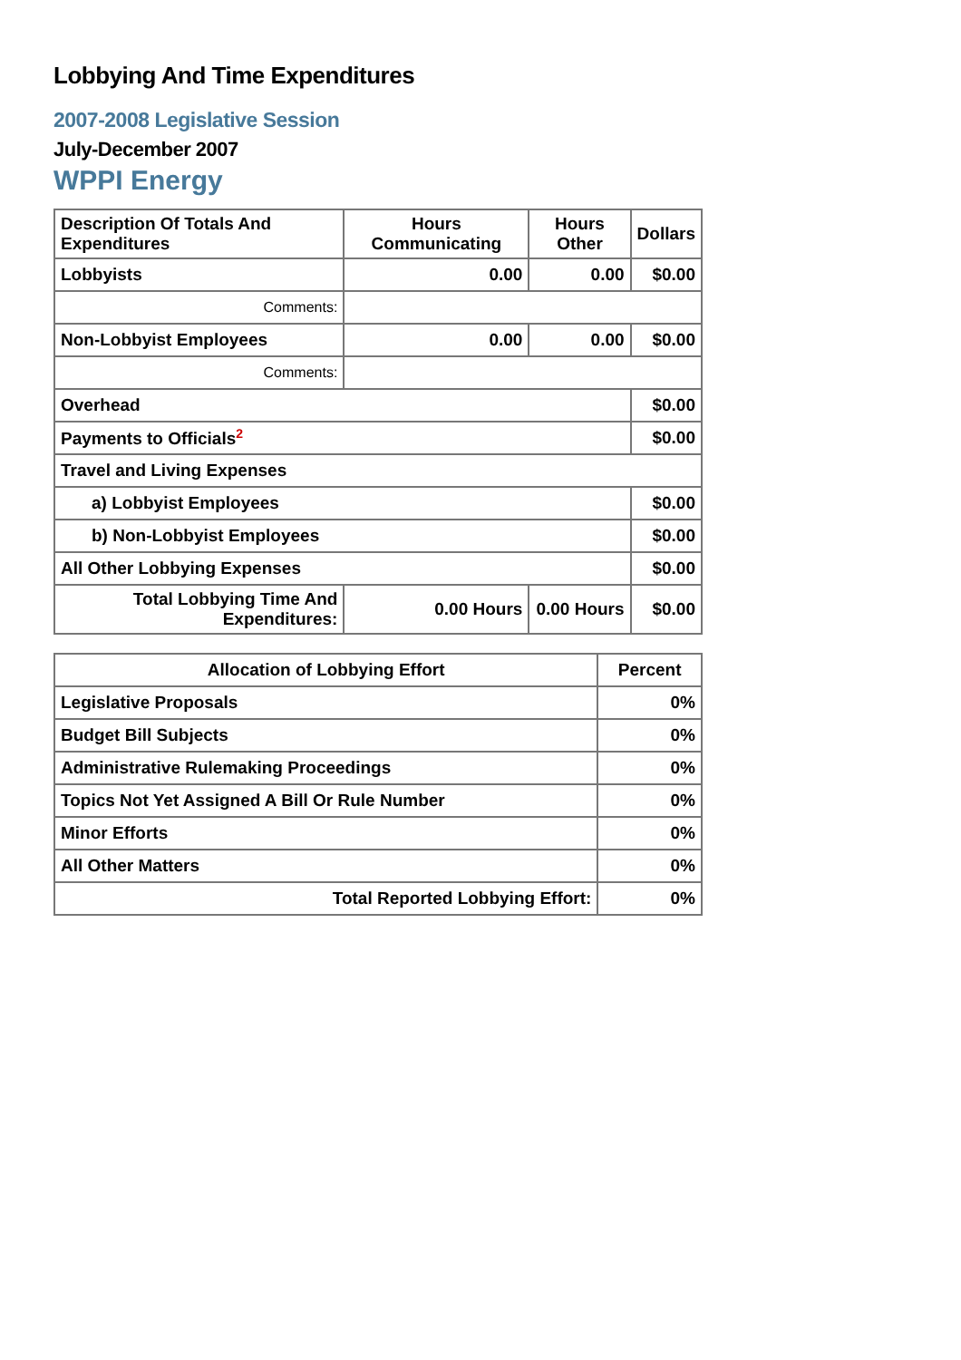Lobbying And Time Expenditures
2007-2008 Legislative Session
July-December 2007
WPPI Energy
| Description Of Totals And Expenditures | Hours Communicating | Hours Other | Dollars |
| --- | --- | --- | --- |
| Lobbyists | 0.00 | 0.00 | $0.00 |
| Comments: | | | |
| Non-Lobbyist Employees | 0.00 | 0.00 | $0.00 |
| Comments: | | | |
| Overhead | | | $0.00 |
| Payments to Officials<sup>2</sup> | | | $0.00 |
| Travel and Living Expenses | | | |
| a) Lobbyist Employees | | | $0.00 |
| b) Non-Lobbyist Employees | | | $0.00 |
| All Other Lobbying Expenses | | | $0.00 |
| Total Lobbying Time And Expenditures: | 0.00 Hours | 0.00 Hours | $0.00 |
| Allocation of Lobbying Effort | Percent |
| --- | --- |
| Legislative Proposals | 0% |
| Budget Bill Subjects | 0% |
| Administrative Rulemaking Proceedings | 0% |
| Topics Not Yet Assigned A Bill Or Rule Number | 0% |
| Minor Efforts | 0% |
| All Other Matters | 0% |
| Total Reported Lobbying Effort: | 0% |